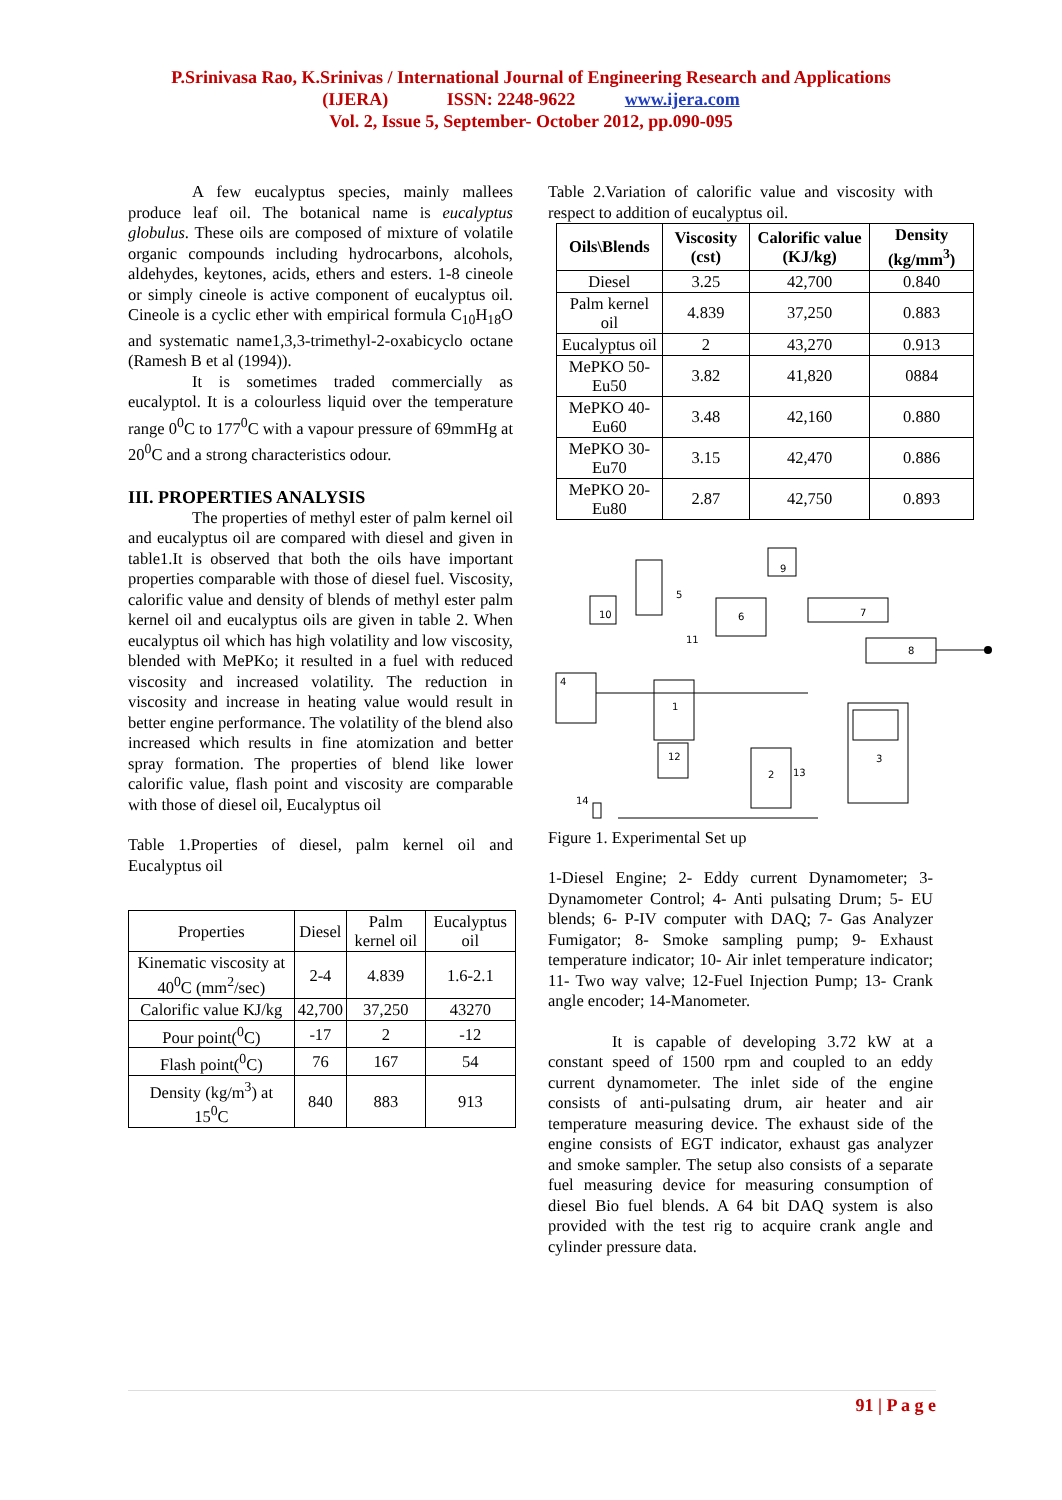P.Srinivasa Rao, K.Srinivas / International Journal of Engineering Research and Applications
(IJERA) ISSN: 2248-9622 www.ijera.com
Vol. 2, Issue 5, September- October 2012, pp.090-095
A few eucalyptus species, mainly mallees produce leaf oil. The botanical name is eucalyptus globulus. These oils are composed of mixture of volatile organic compounds including hydrocarbons, alcohols, aldehydes, keytones, acids, ethers and esters. 1-8 cineole or simply cineole is active component of eucalyptus oil. Cineole is a cyclic ether with empirical formula C<sub>10</sub>H<sub>18</sub>O and systematic name1,3,3-trimethyl-2-oxabicyclo octane (Ramesh B et al (1994)).
It is sometimes traded commercially as eucalyptol. It is a colourless liquid over the temperature range 0<sup>0</sup>C to 177<sup>0</sup>C with a vapour pressure of 69mmHg at 20<sup>0</sup>C and a strong characteristics odour.
III. PROPERTIES ANALYSIS
The properties of methyl ester of palm kernel oil and eucalyptus oil are compared with diesel and given in table1.It is observed that both the oils have important properties comparable with those of diesel fuel. Viscosity, calorific value and density of blends of methyl ester palm kernel oil and eucalyptus oils are given in table 2. When eucalyptus oil which has high volatility and low viscosity, blended with MePKo; it resulted in a fuel with reduced viscosity and increased volatility. The reduction in viscosity and increase in heating value would result in better engine performance. The volatility of the blend also increased which results in fine atomization and better spray formation. The properties of blend like lower calorific value, flash point and viscosity are comparable with those of diesel oil, Eucalyptus oil
Table 1.Properties of diesel, palm kernel oil and Eucalyptus oil
| Properties | Diesel | Palm kernel oil | Eucalyptus oil |
| Kinematic viscosity at 40<sup>0</sup>C (mm<sup>2</sup>/sec) | 2-4 | 4.839 | 1.6-2.1 |
| Calorific value KJ/kg | 42,700 | 37,250 | 43270 |
| Pour point(<sup>0</sup>C) | -17 | 2 | -12 |
| Flash point(<sup>0</sup>C) | 76 | 167 | 54 |
| Density (kg/m<sup>3</sup>) at 15<sup>0</sup>C | 840 | 883 | 913 |
Table 2.Variation of calorific value and viscosity with respect to addition of eucalyptus oil.
| Oils\Blends | Viscosity (cst) | Calorific value (KJ/kg) | Density (kg/mm<sup>3</sup>) |
| --- | --- | --- | --- |
| Diesel | 3.25 | 42,700 | 0.840 |
| Palm kernel oil | 4.839 | 37,250 | 0.883 |
| Eucalyptus oil | 2 | 43,270 | 0.913 |
| MePKO 50-Eu50 | 3.82 | 41,820 | 0884 |
| MePKO 40-Eu60 | 3.48 | 42,160 | 0.880 |
| MePKO 30-Eu70 | 3.15 | 42,470 | 0.886 |
| MePKO 20-Eu80 | 2.87 | 42,750 | 0.893 |
10
5
6
9
7
8
4
1
12
2
13
3
11
14
Figure 1. Experimental Set up
1-Diesel Engine; 2- Eddy current Dynamometer; 3- Dynamometer Control; 4- Anti pulsating Drum; 5- EU blends; 6- P-IV computer with DAQ; 7- Gas Analyzer Fumigator; 8- Smoke sampling pump; 9- Exhaust temperature indicator; 10- Air inlet temperature indicator; 11- Two way valve; 12-Fuel Injection Pump; 13- Crank angle encoder; 14-Manometer.
It is capable of developing 3.72 kW at a constant speed of 1500 rpm and coupled to an eddy current dynamometer. The inlet side of the engine consists of anti-pulsating drum, air heater and air temperature measuring device. The exhaust side of the engine consists of EGT indicator, exhaust gas analyzer and smoke sampler. The setup also consists of a separate fuel measuring device for measuring consumption of diesel Bio fuel blends. A 64 bit DAQ system is also provided with the test rig to acquire crank angle and cylinder pressure data.
91 | P a g e